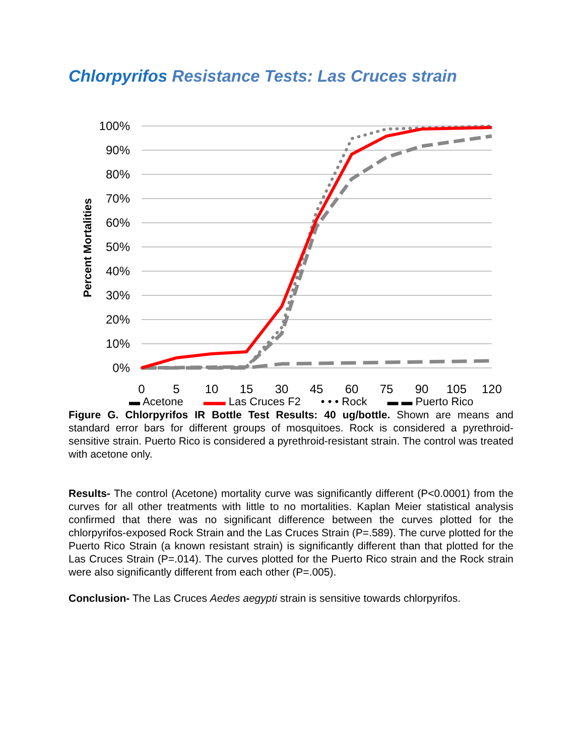Chlorpyrifos Resistance Tests: Las Cruces strain
100%
90%
80%
70%
60%
50%
40%
30%
20%
10%
0%
Percent Mortalities
0
5
10
15
30
45
60
75
90
105
120
▬ Acetone ▬▬ Las Cruces F2 • • • Rock ▬ ▬ Puerto Rico
Figure G. Chlorpyrifos IR Bottle Test Results: 40 ug/bottle. Shown are means and standard error bars for different groups of mosquitoes. Rock is considered a pyrethroid-sensitive strain. Puerto Rico is considered a pyrethroid-resistant strain. The control was treated with acetone only.
Results- The control (Acetone) mortality curve was significantly different (P<0.0001) from the curves for all other treatments with little to no mortalities. Kaplan Meier statistical analysis confirmed that there was no significant difference between the curves plotted for the chlorpyrifos-exposed Rock Strain and the Las Cruces Strain (P=.589). The curve plotted for the Puerto Rico Strain (a known resistant strain) is significantly different than that plotted for the Las Cruces Strain (P=.014). The curves plotted for the Puerto Rico strain and the Rock strain were also significantly different from each other (P=.005).
Conclusion- The Las Cruces Aedes aegypti strain is sensitive towards chlorpyrifos.